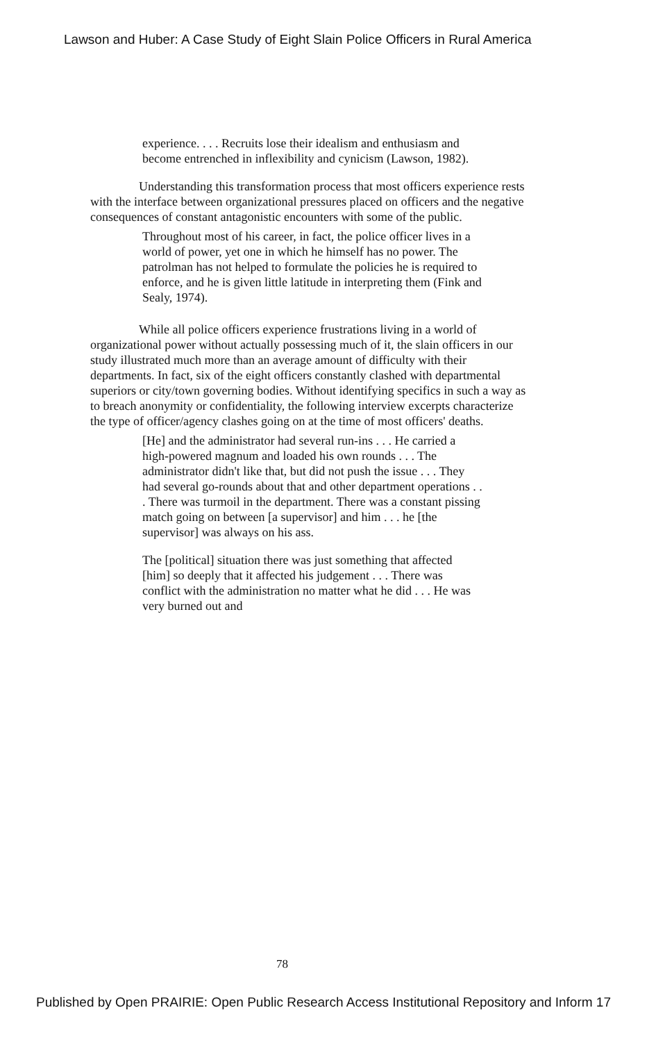Lawson and Huber: A Case Study of Eight Slain Police Officers in Rural America
experience. . . . Recruits lose their idealism and enthusiasm and become entrenched in inflexibility and cynicism (Lawson, 1982).
Understanding this transformation process that most officers experience rests with the interface between organizational pressures placed on officers and the negative consequences of constant antagonistic encounters with some of the public.
Throughout most of his career, in fact, the police officer lives in a world of power, yet one in which he himself has no power. The patrolman has not helped to formulate the policies he is required to enforce, and he is given little latitude in interpreting them (Fink and Sealy, 1974).
While all police officers experience frustrations living in a world of organizational power without actually possessing much of it, the slain officers in our study illustrated much more than an average amount of difficulty with their departments. In fact, six of the eight officers constantly clashed with departmental superiors or city/town governing bodies. Without identifying specifics in such a way as to breach anonymity or confidentiality, the following interview excerpts characterize the type of officer/agency clashes going on at the time of most officers' deaths.
[He] and the administrator had several run-ins . . . He carried a high-powered magnum and loaded his own rounds . . . The administrator didn't like that, but did not push the issue . . . They had several go-rounds about that and other department operations . . . There was turmoil in the department. There was a constant pissing match going on between [a supervisor] and him . . . he [the supervisor] was always on his ass.
The [political] situation there was just something that affected [him] so deeply that it affected his judgement . . . There was conflict with the administration no matter what he did . . . He was very burned out and
78
Published by Open PRAIRIE: Open Public Research Access Institutional Repository and Inform 17